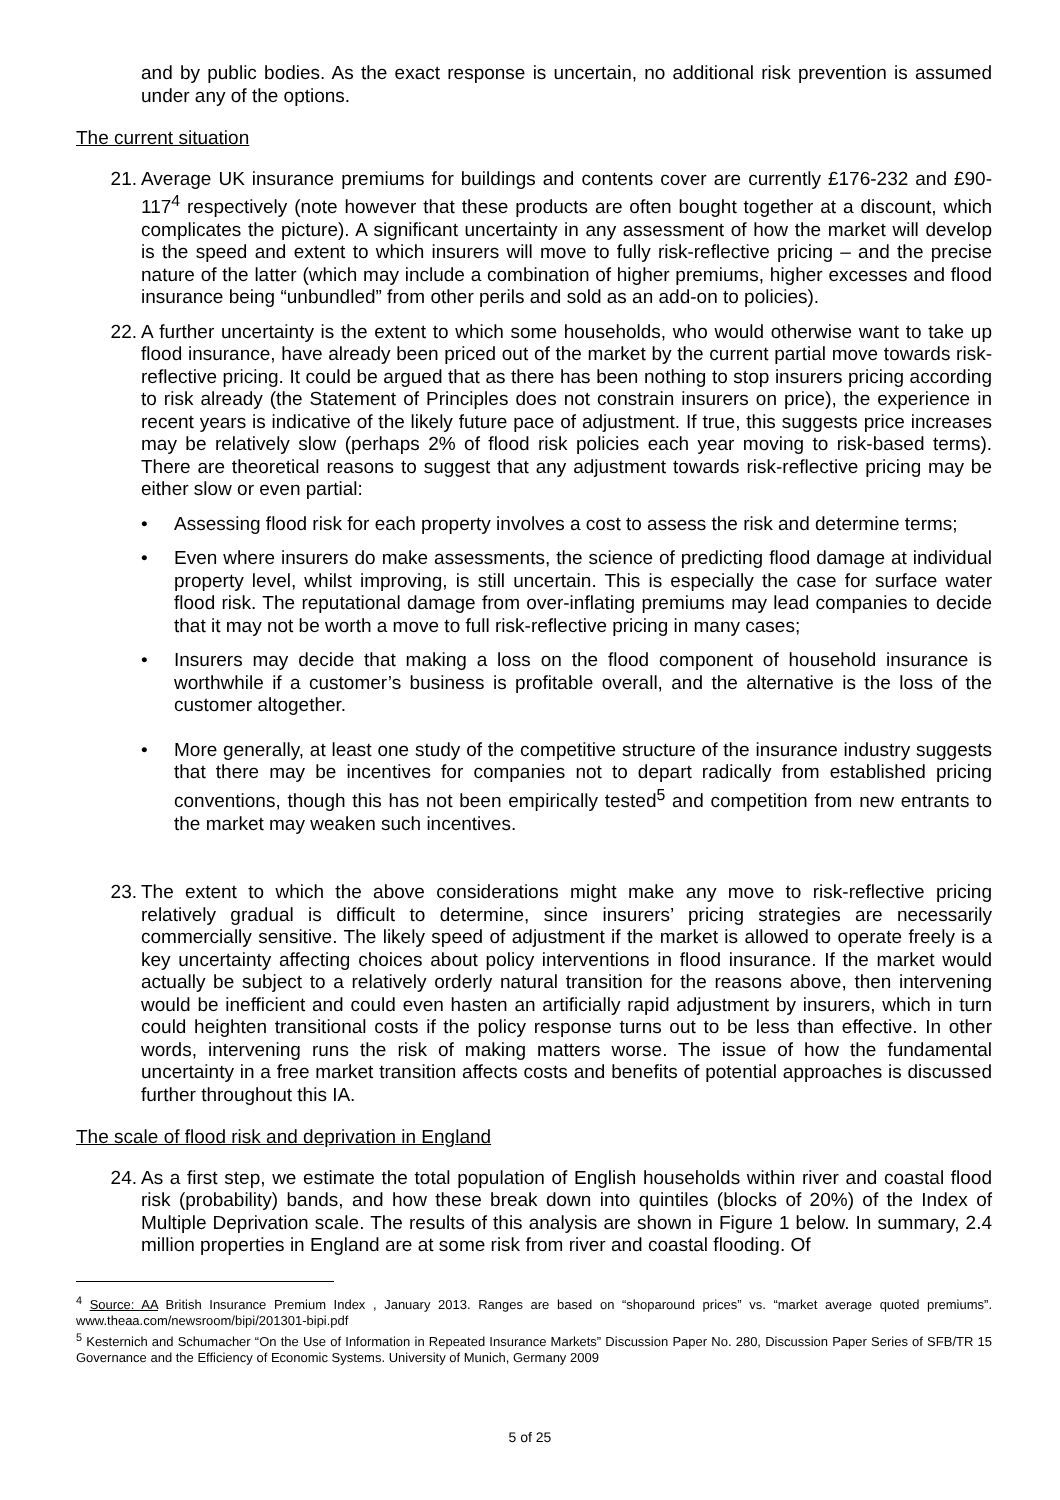and by public bodies. As the exact response is uncertain, no additional risk prevention is assumed under any of the options.
The current situation
21. Average UK insurance premiums for buildings and contents cover are currently £176-232 and £90-117<sup>4</sup> respectively (note however that these products are often bought together at a discount, which complicates the picture). A significant uncertainty in any assessment of how the market will develop is the speed and extent to which insurers will move to fully risk-reflective pricing – and the precise nature of the latter (which may include a combination of higher premiums, higher excesses and flood insurance being “unbundled” from other perils and sold as an add-on to policies).
22. A further uncertainty is the extent to which some households, who would otherwise want to take up flood insurance, have already been priced out of the market by the current partial move towards risk-reflective pricing. It could be argued that as there has been nothing to stop insurers pricing according to risk already (the Statement of Principles does not constrain insurers on price), the experience in recent years is indicative of the likely future pace of adjustment. If true, this suggests price increases may be relatively slow (perhaps 2% of flood risk policies each year moving to risk-based terms). There are theoretical reasons to suggest that any adjustment towards risk-reflective pricing may be either slow or even partial:
• Assessing flood risk for each property involves a cost to assess the risk and determine terms;
• Even where insurers do make assessments, the science of predicting flood damage at individual property level, whilst improving, is still uncertain. This is especially the case for surface water flood risk. The reputational damage from over-inflating premiums may lead companies to decide that it may not be worth a move to full risk-reflective pricing in many cases;
• Insurers may decide that making a loss on the flood component of household insurance is worthwhile if a customer’s business is profitable overall, and the alternative is the loss of the customer altogether.
• More generally, at least one study of the competitive structure of the insurance industry suggests that there may be incentives for companies not to depart radically from established pricing conventions, though this has not been empirically tested<sup>5</sup> and competition from new entrants to the market may weaken such incentives.
23. The extent to which the above considerations might make any move to risk-reflective pricing relatively gradual is difficult to determine, since insurers’ pricing strategies are necessarily commercially sensitive. The likely speed of adjustment if the market is allowed to operate freely is a key uncertainty affecting choices about policy interventions in flood insurance. If the market would actually be subject to a relatively orderly natural transition for the reasons above, then intervening would be inefficient and could even hasten an artificially rapid adjustment by insurers, which in turn could heighten transitional costs if the policy response turns out to be less than effective. In other words, intervening runs the risk of making matters worse. The issue of how the fundamental uncertainty in a free market transition affects costs and benefits of potential approaches is discussed further throughout this IA.
The scale of flood risk and deprivation in England
24. As a first step, we estimate the total population of English households within river and coastal flood risk (probability) bands, and how these break down into quintiles (blocks of 20%) of the Index of Multiple Deprivation scale. The results of this analysis are shown in Figure 1 below. In summary, 2.4 million properties in England are at some risk from river and coastal flooding. Of
<sup>4</sup> Source: AA British Insurance Premium Index , January 2013. Ranges are based on “shoparound prices” vs. “market average quoted premiums”. www.theaa.com/newsroom/bipi/201301-bipi.pdf
<sup>5</sup> Kesternich and Schumacher “On the Use of Information in Repeated Insurance Markets” Discussion Paper No. 280, Discussion Paper Series of SFB/TR 15 Governance and the Efficiency of Economic Systems. University of Munich, Germany 2009
5 of 25